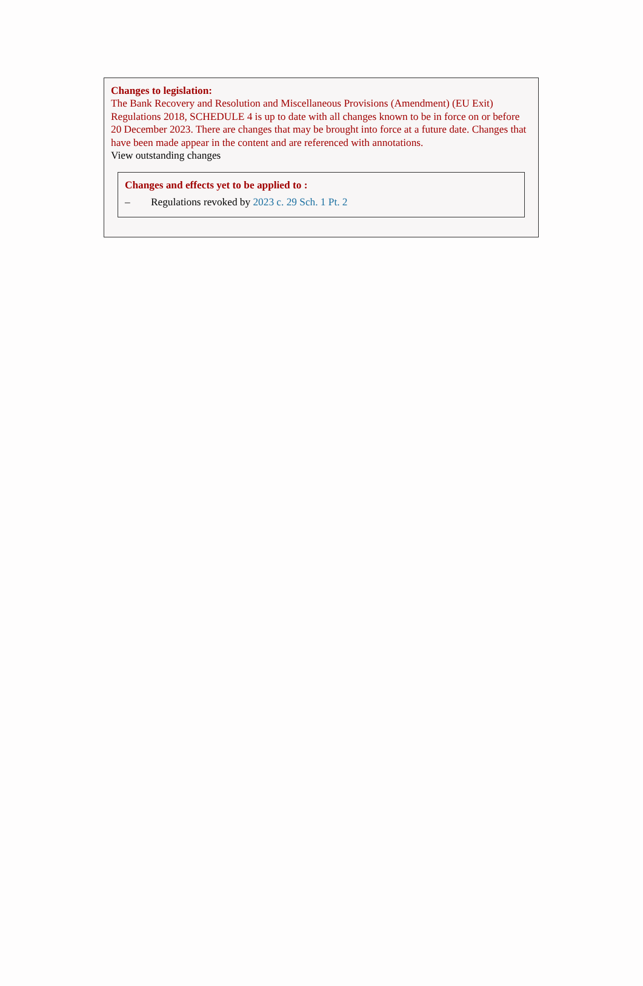Changes to legislation:
The Bank Recovery and Resolution and Miscellaneous Provisions (Amendment) (EU Exit) Regulations 2018, SCHEDULE 4 is up to date with all changes known to be in force on or before 20 December 2023. There are changes that may be brought into force at a future date. Changes that have been made appear in the content and are referenced with annotations.
View outstanding changes
Changes and effects yet to be applied to :
– Regulations revoked by 2023 c. 29 Sch. 1 Pt. 2